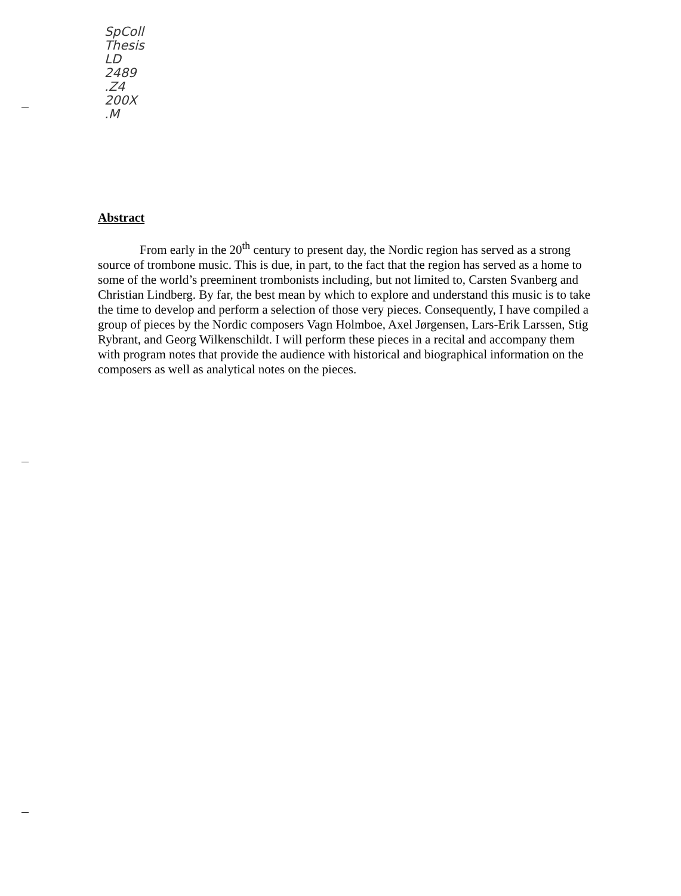SpColl
Thesis
LD
2489
.Z4
200X
.M
Abstract
From early in the 20<sup>th</sup> century to present day, the Nordic region has served as a strong source of trombone music. This is due, in part, to the fact that the region has served as a home to some of the world’s preeminent trombonists including, but not limited to, Carsten Svanberg and Christian Lindberg. By far, the best mean by which to explore and understand this music is to take the time to develop and perform a selection of those very pieces. Consequently, I have compiled a group of pieces by the Nordic composers Vagn Holmboe, Axel Jørgensen, Lars-Erik Larssen, Stig Rybrant, and Georg Wilkenschildt. I will perform these pieces in a recital and accompany them with program notes that provide the audience with historical and biographical information on the composers as well as analytical notes on the pieces.